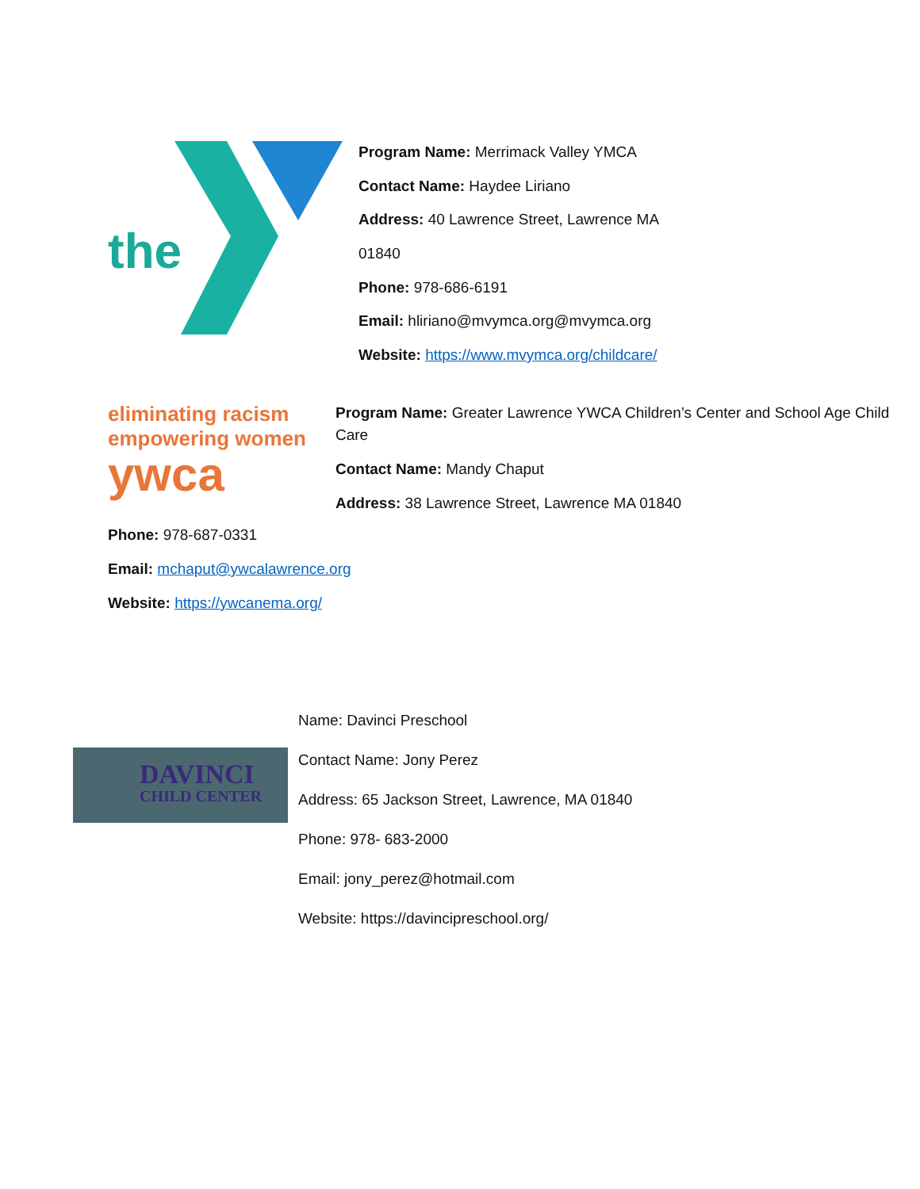the
Program Name: Merrimack Valley YMCA
Contact Name: Haydee Liriano
Address: 40 Lawrence Street, Lawrence MA
01840
Phone: 978-686-6191
Email: hliriano@mvymca.org@mvymca.org
Website: https://www.mvymca.org/childcare/
eliminating racism
empowering women
ywca
Program Name: Greater Lawrence YWCA Children’s Center and School Age Child Care
Contact Name: Mandy Chaput
Address: 38 Lawrence Street, Lawrence MA 01840
Phone: 978-687-0331
Email: mchaput@ywcalawrence.org
Website: https://ywcanema.org/
DAVINCI
CHILD CENTER
Name: Davinci Preschool
Contact Name: Jony Perez
Address: 65 Jackson Street, Lawrence, MA 01840
Phone: 978- 683-2000
Email: jony_perez@hotmail.com
Website: https://davincipreschool.org/